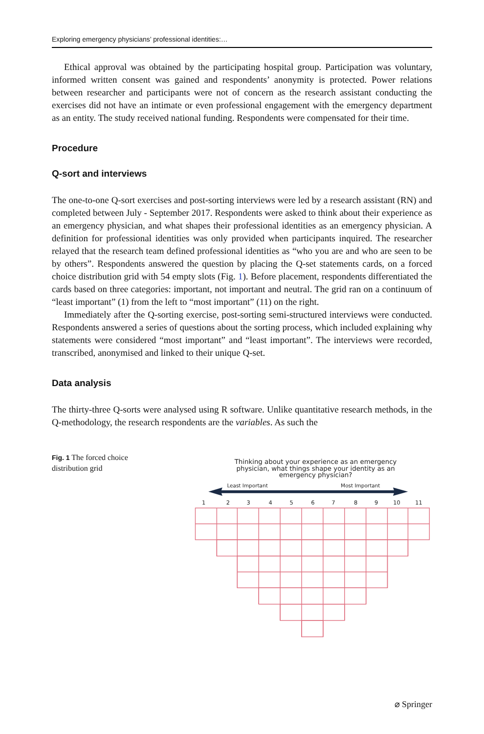Exploring emergency physicians’ professional identities:…
Ethical approval was obtained by the participating hospital group. Participation was voluntary, informed written consent was gained and respondents’ anonymity is protected. Power relations between researcher and participants were not of concern as the research assistant conducting the exercises did not have an intimate or even professional engagement with the emergency department as an entity. The study received national funding. Respondents were compensated for their time.
Procedure
Q-sort and interviews
The one-to-one Q-sort exercises and post-sorting interviews were led by a research assistant (RN) and completed between July - September 2017. Respondents were asked to think about their experience as an emergency physician, and what shapes their professional identities as an emergency physician. A definition for professional identities was only provided when participants inquired. The researcher relayed that the research team defined professional identities as “who you are and who are seen to be by others”. Respondents answered the question by placing the Q-set statements cards, on a forced choice distribution grid with 54 empty slots (Fig. 1). Before placement, respondents differentiated the cards based on three categories: important, not important and neutral. The grid ran on a continuum of “least important” (1) from the left to “most important” (11) on the right.
Immediately after the Q-sorting exercise, post-sorting semi-structured interviews were conducted. Respondents answered a series of questions about the sorting process, which included explaining why statements were considered “most important” and “least important”. The interviews were recorded, transcribed, anonymised and linked to their unique Q-set.
Data analysis
The thirty-three Q-sorts were analysed using R software. Unlike quantitative research methods, in the Q-methodology, the research respondents are the variables. As such the
Fig. 1 The forced choice distribution grid
Thinking about your experience as an emergency
physician, what things shape your identity as an
emergency physician?
Least Important
Most Important
1
2
3
4
5
6
7
8
9
10
11
⌀ Springer